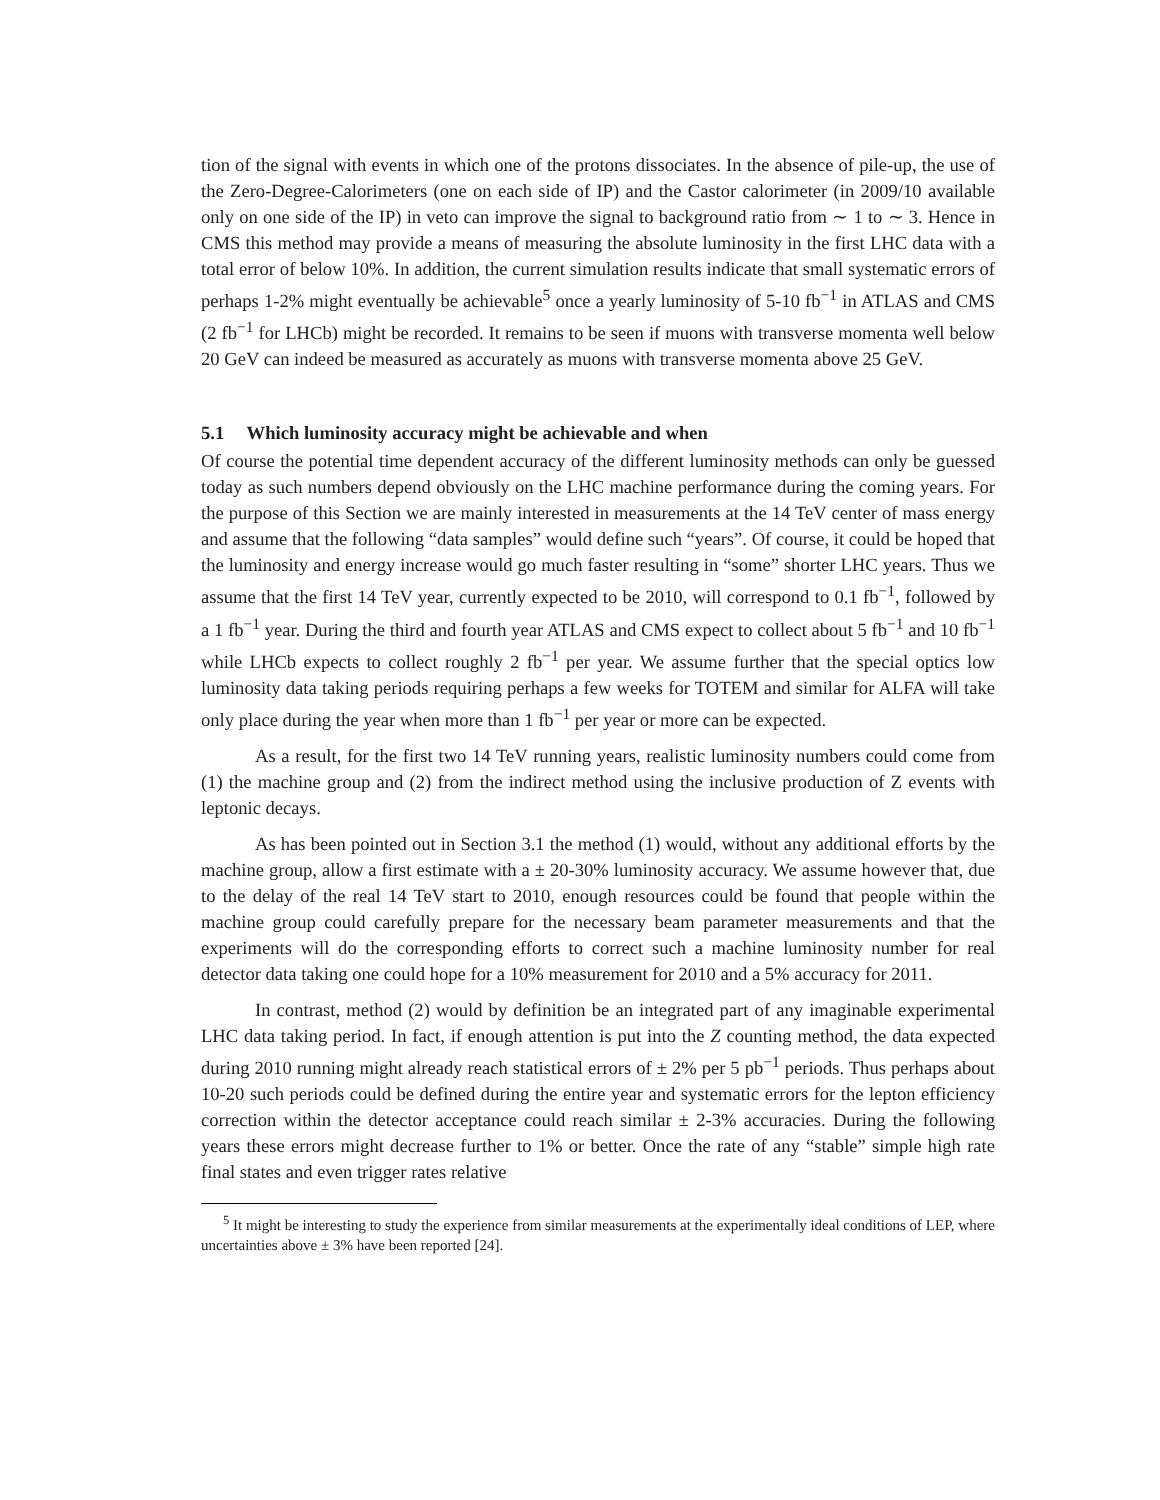tion of the signal with events in which one of the protons dissociates. In the absence of pile-up, the use of the Zero-Degree-Calorimeters (one on each side of IP) and the Castor calorimeter (in 2009/10 available only on one side of the IP) in veto can improve the signal to background ratio from ∼ 1 to ∼ 3. Hence in CMS this method may provide a means of measuring the absolute luminosity in the first LHC data with a total error of below 10%. In addition, the current simulation results indicate that small systematic errors of perhaps 1-2% might eventually be achievable<sup>5</sup> once a yearly luminosity of 5-10 fb<sup>−1</sup> in ATLAS and CMS (2 fb<sup>−1</sup> for LHCb) might be recorded. It remains to be seen if muons with transverse momenta well below 20 GeV can indeed be measured as accurately as muons with transverse momenta above 25 GeV.
5.1 Which luminosity accuracy might be achievable and when
Of course the potential time dependent accuracy of the different luminosity methods can only be guessed today as such numbers depend obviously on the LHC machine performance during the coming years. For the purpose of this Section we are mainly interested in measurements at the 14 TeV center of mass energy and assume that the following “data samples” would define such “years”. Of course, it could be hoped that the luminosity and energy increase would go much faster resulting in “some” shorter LHC years. Thus we assume that the first 14 TeV year, currently expected to be 2010, will correspond to 0.1 fb<sup>−1</sup>, followed by a 1 fb<sup>−1</sup> year. During the third and fourth year ATLAS and CMS expect to collect about 5 fb<sup>−1</sup> and 10 fb<sup>−1</sup> while LHCb expects to collect roughly 2 fb<sup>−1</sup> per year. We assume further that the special optics low luminosity data taking periods requiring perhaps a few weeks for TOTEM and similar for ALFA will take only place during the year when more than 1 fb<sup>−1</sup> per year or more can be expected.
As a result, for the first two 14 TeV running years, realistic luminosity numbers could come from (1) the machine group and (2) from the indirect method using the inclusive production of Z events with leptonic decays.
As has been pointed out in Section 3.1 the method (1) would, without any additional efforts by the machine group, allow a first estimate with a ± 20-30% luminosity accuracy. We assume however that, due to the delay of the real 14 TeV start to 2010, enough resources could be found that people within the machine group could carefully prepare for the necessary beam parameter measurements and that the experiments will do the corresponding efforts to correct such a machine luminosity number for real detector data taking one could hope for a 10% measurement for 2010 and a 5% accuracy for 2011.
In contrast, method (2) would by definition be an integrated part of any imaginable experimental LHC data taking period. In fact, if enough attention is put into the Z counting method, the data expected during 2010 running might already reach statistical errors of ± 2% per 5 pb<sup>−1</sup> periods. Thus perhaps about 10-20 such periods could be defined during the entire year and systematic errors for the lepton efficiency correction within the detector acceptance could reach similar ± 2-3% accuracies. During the following years these errors might decrease further to 1% or better. Once the rate of any “stable” simple high rate final states and even trigger rates relative
<sup>5</sup> It might be interesting to study the experience from similar measurements at the experimentally ideal conditions of LEP, where uncertainties above ± 3% have been reported [24].